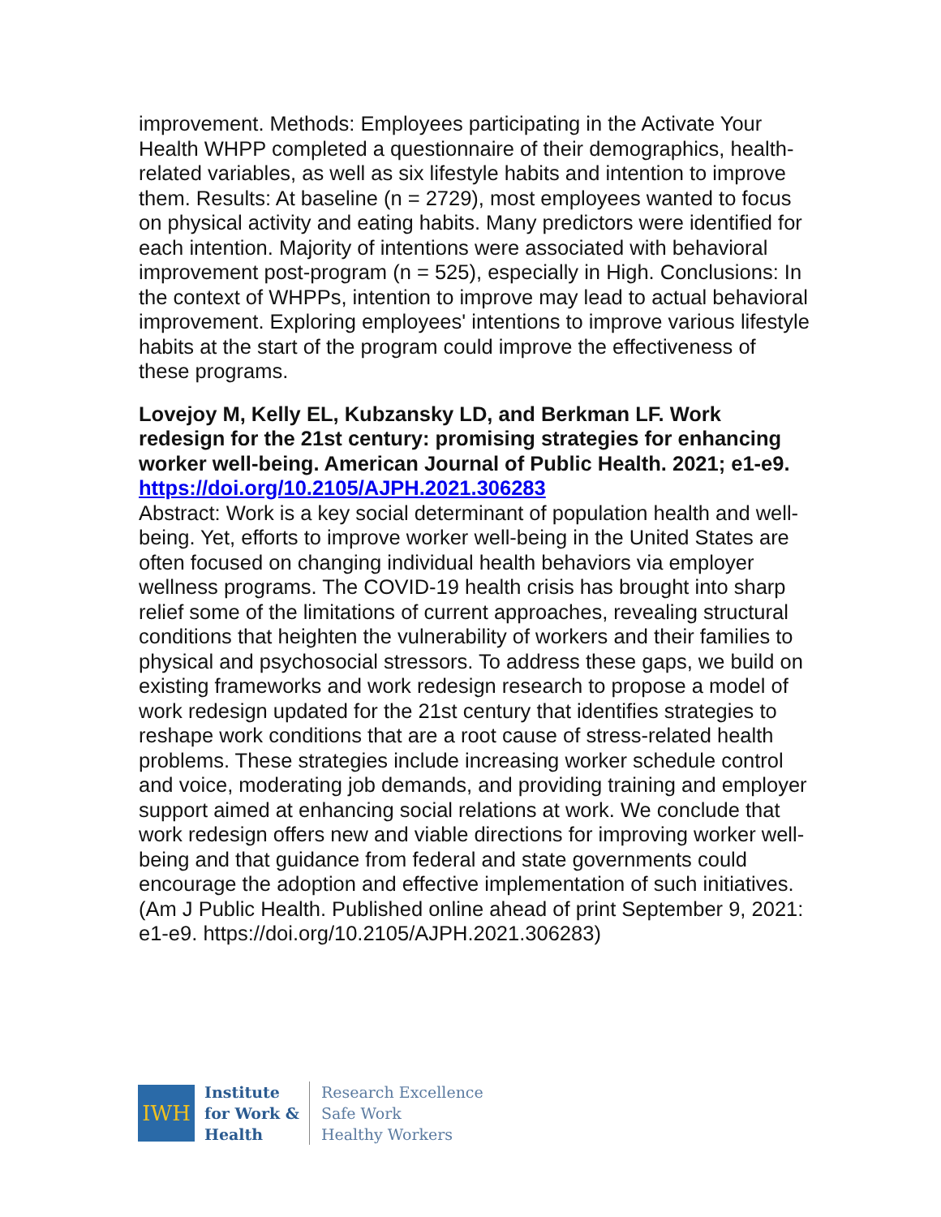improvement. Methods: Employees participating in the Activate Your Health WHPP completed a questionnaire of their demographics, health-related variables, as well as six lifestyle habits and intention to improve them. Results: At baseline (n = 2729), most employees wanted to focus on physical activity and eating habits. Many predictors were identified for each intention. Majority of intentions were associated with behavioral improvement post-program (n = 525), especially in High. Conclusions: In the context of WHPPs, intention to improve may lead to actual behavioral improvement. Exploring employees' intentions to improve various lifestyle habits at the start of the program could improve the effectiveness of these programs.
Lovejoy M, Kelly EL, Kubzansky LD, and Berkman LF. Work redesign for the 21st century: promising strategies for enhancing worker well-being. American Journal of Public Health. 2021; e1-e9.
https://doi.org/10.2105/AJPH.2021.306283
Abstract: Work is a key social determinant of population health and well-being. Yet, efforts to improve worker well-being in the United States are often focused on changing individual health behaviors via employer wellness programs. The COVID-19 health crisis has brought into sharp relief some of the limitations of current approaches, revealing structural conditions that heighten the vulnerability of workers and their families to physical and psychosocial stressors. To address these gaps, we build on existing frameworks and work redesign research to propose a model of work redesign updated for the 21st century that identifies strategies to reshape work conditions that are a root cause of stress-related health problems. These strategies include increasing worker schedule control and voice, moderating job demands, and providing training and employer support aimed at enhancing social relations at work. We conclude that work redesign offers new and viable directions for improving worker well-being and that guidance from federal and state governments could encourage the adoption and effective implementation of such initiatives. (Am J Public Health. Published online ahead of print September 9, 2021: e1-e9. https://doi.org/10.2105/AJPH.2021.306283)
IWH
Institute
for Work &
Health
Research Excellence
Safe Work
Healthy Workers